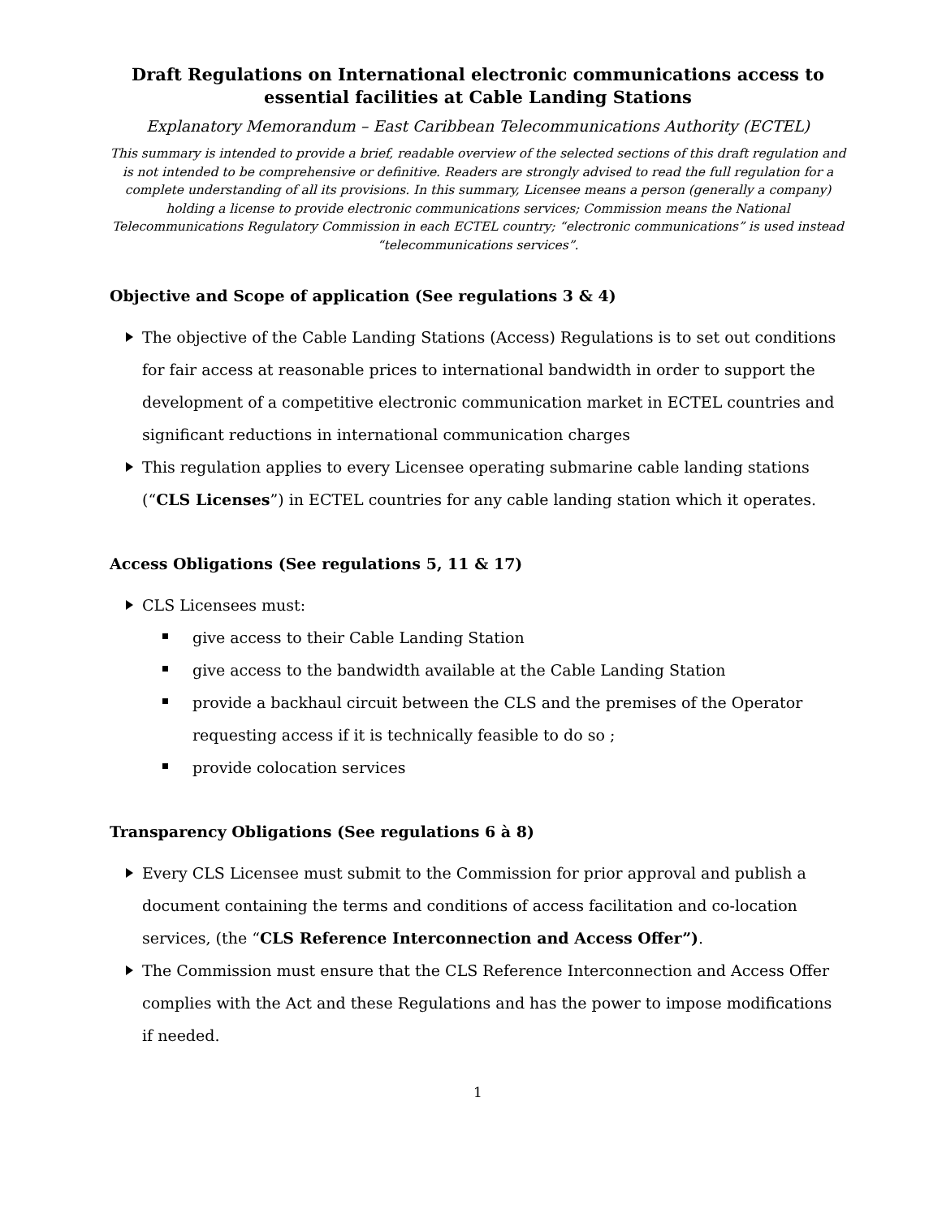Draft Regulations on International electronic communications access to essential facilities at Cable Landing Stations
Explanatory Memorandum – East Caribbean Telecommunications Authority (ECTEL)
This summary is intended to provide a brief, readable overview of the selected sections of this draft regulation and is not intended to be comprehensive or definitive. Readers are strongly advised to read the full regulation for a complete understanding of all its provisions. In this summary, Licensee means a person (generally a company) holding a license to provide electronic communications services; Commission means the National Telecommunications Regulatory Commission in each ECTEL country; “electronic communications” is used instead “telecommunications services”.
Objective and Scope of application (See regulations 3 & 4)
The objective of the Cable Landing Stations (Access) Regulations is to set out conditions for fair access at reasonable prices to international bandwidth in order to support the development of a competitive electronic communication market in ECTEL countries and significant reductions in international communication charges
This regulation applies to every Licensee operating submarine cable landing stations (“CLS Licenses”) in ECTEL countries for any cable landing station which it operates.
Access Obligations (See regulations 5, 11 & 17)
CLS Licensees must:
give access to their Cable Landing Station
give access to the bandwidth available at the Cable Landing Station
provide a backhaul circuit between the CLS and the premises of the Operator requesting access if it is technically feasible to do so ;
provide colocation services
Transparency Obligations (See regulations 6 à 8)
Every CLS Licensee must submit to the Commission for prior approval and publish a document containing the terms and conditions of access facilitation and co-location services, (the “CLS Reference Interconnection and Access Offer”).
The Commission must ensure that the CLS Reference Interconnection and Access Offer complies with the Act and these Regulations and has the power to impose modifications if needed.
1